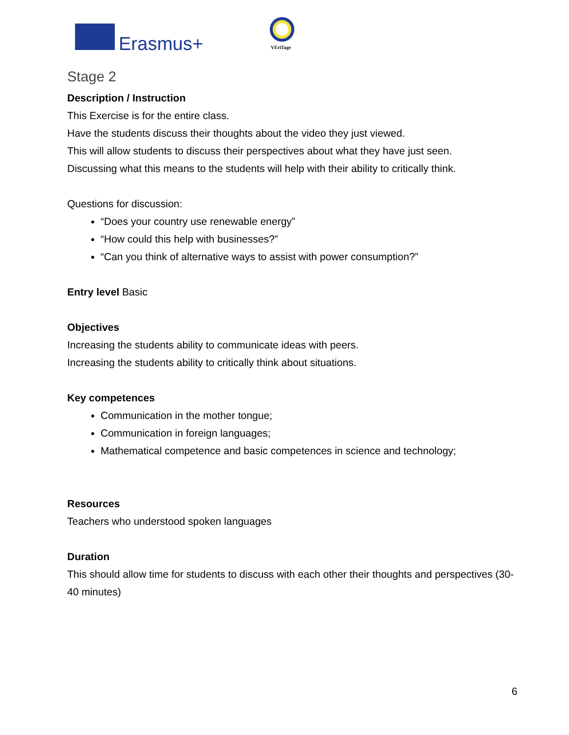Erasmus+ VEriTage
Stage 2
Description / Instruction
This Exercise is for the entire class.
Have the students discuss their thoughts about the video they just viewed.
This will allow students to discuss their perspectives about what they have just seen.
Discussing what this means to the students will help with their ability to critically think.
Questions for discussion:
“Does your country use renewable energy”
“How could this help with businesses?”
“Can you think of alternative ways to assist with power consumption?”
Entry level Basic
Objectives
Increasing the students ability to communicate ideas with peers.
Increasing the students ability to critically think about situations.
Key competences
Communication in the mother tongue;
Communication in foreign languages;
Mathematical competence and basic competences in science and technology;
Resources
Teachers who understood spoken languages
Duration
This should allow time for students to discuss with each other their thoughts and perspectives (30-40 minutes)
6